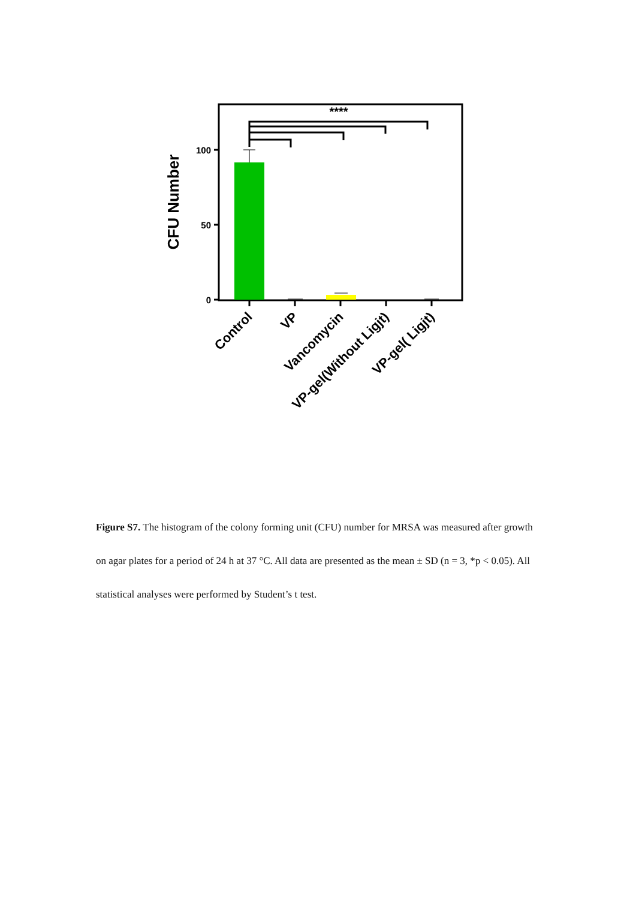****
100
50
0
CFU Number
Control
VP
Vancomycin
VP-gel(Without Ligjt)
VP-gel( Ligjt)
Figure S7. The histogram of the colony forming unit (CFU) number for MRSA was measured after growth on agar plates for a period of 24 h at 37 °C. All data are presented as the mean ± SD (n = 3, *p < 0.05). All statistical analyses were performed by Student’s t test.